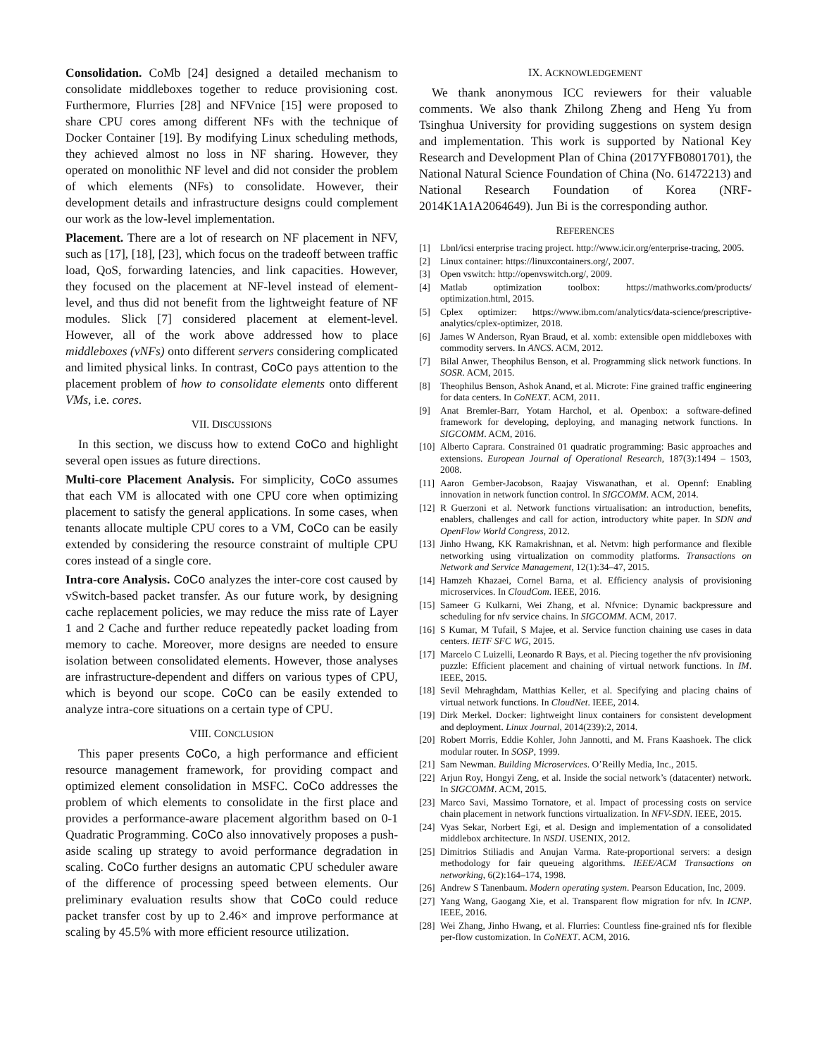Consolidation. CoMb [24] designed a detailed mechanism to consolidate middleboxes together to reduce provisioning cost. Furthermore, Flurries [28] and NFVnice [15] were proposed to share CPU cores among different NFs with the technique of Docker Container [19]. By modifying Linux scheduling methods, they achieved almost no loss in NF sharing. However, they operated on monolithic NF level and did not consider the problem of which elements (NFs) to consolidate. However, their development details and infrastructure designs could complement our work as the low-level implementation.
Placement. There are a lot of research on NF placement in NFV, such as [17], [18], [23], which focus on the tradeoff between traffic load, QoS, forwarding latencies, and link capacities. However, they focused on the placement at NF-level instead of element-level, and thus did not benefit from the lightweight feature of NF modules. Slick [7] considered placement at element-level. However, all of the work above addressed how to place middleboxes (vNFs) onto different servers considering complicated and limited physical links. In contrast, CoCo pays attention to the placement problem of how to consolidate elements onto different VMs, i.e. cores.
VII. DISCUSSIONS
In this section, we discuss how to extend CoCo and highlight several open issues as future directions.
Multi-core Placement Analysis. For simplicity, CoCo assumes that each VM is allocated with one CPU core when optimizing placement to satisfy the general applications. In some cases, when tenants allocate multiple CPU cores to a VM, CoCo can be easily extended by considering the resource constraint of multiple CPU cores instead of a single core.
Intra-core Analysis. CoCo analyzes the inter-core cost caused by vSwitch-based packet transfer. As our future work, by designing cache replacement policies, we may reduce the miss rate of Layer 1 and 2 Cache and further reduce repeatedly packet loading from memory to cache. Moreover, more designs are needed to ensure isolation between consolidated elements. However, those analyses are infrastructure-dependent and differs on various types of CPU, which is beyond our scope. CoCo can be easily extended to analyze intra-core situations on a certain type of CPU.
VIII. CONCLUSION
This paper presents CoCo, a high performance and efficient resource management framework, for providing compact and optimized element consolidation in MSFC. CoCo addresses the problem of which elements to consolidate in the first place and provides a performance-aware placement algorithm based on 0-1 Quadratic Programming. CoCo also innovatively proposes a push-aside scaling up strategy to avoid performance degradation in scaling. CoCo further designs an automatic CPU scheduler aware of the difference of processing speed between elements. Our preliminary evaluation results show that CoCo could reduce packet transfer cost by up to 2.46× and improve performance at scaling by 45.5% with more efficient resource utilization.
IX. ACKNOWLEDGEMENT
We thank anonymous ICC reviewers for their valuable comments. We also thank Zhilong Zheng and Heng Yu from Tsinghua University for providing suggestions on system design and implementation. This work is supported by National Key Research and Development Plan of China (2017YFB0801701), the National Natural Science Foundation of China (No. 61472213) and National Research Foundation of Korea (NRF-2014K1A1A2064649). Jun Bi is the corresponding author.
REFERENCES
[1] Lbnl/icsi enterprise tracing project. http://www.icir.org/enterprise-tracing, 2005.
[2] Linux container: https://linuxcontainers.org/, 2007.
[3] Open vswitch: http://openvswitch.org/, 2009.
[4] Matlab optimization toolbox: https://mathworks.com/products/ optimization.html, 2015.
[5] Cplex optimizer: https://www.ibm.com/analytics/data-science/prescriptive-analytics/cplex-optimizer, 2018.
[6] James W Anderson, Ryan Braud, et al. xomb: extensible open middleboxes with commodity servers. In ANCS. ACM, 2012.
[7] Bilal Anwer, Theophilus Benson, et al. Programming slick network functions. In SOSR. ACM, 2015.
[8] Theophilus Benson, Ashok Anand, et al. Microte: Fine grained traffic engineering for data centers. In CoNEXT. ACM, 2011.
[9] Anat Bremler-Barr, Yotam Harchol, et al. Openbox: a software-defined framework for developing, deploying, and managing network functions. In SIGCOMM. ACM, 2016.
[10] Alberto Caprara. Constrained 01 quadratic programming: Basic approaches and extensions. European Journal of Operational Research, 187(3):1494 – 1503, 2008.
[11] Aaron Gember-Jacobson, Raajay Viswanathan, et al. Opennf: Enabling innovation in network function control. In SIGCOMM. ACM, 2014.
[12] R Guerzoni et al. Network functions virtualisation: an introduction, benefits, enablers, challenges and call for action, introductory white paper. In SDN and OpenFlow World Congress, 2012.
[13] Jinho Hwang, KK Ramakrishnan, et al. Netvm: high performance and flexible networking using virtualization on commodity platforms. Transactions on Network and Service Management, 12(1):34–47, 2015.
[14] Hamzeh Khazaei, Cornel Barna, et al. Efficiency analysis of provisioning microservices. In CloudCom. IEEE, 2016.
[15] Sameer G Kulkarni, Wei Zhang, et al. Nfvnice: Dynamic backpressure and scheduling for nfv service chains. In SIGCOMM. ACM, 2017.
[16] S Kumar, M Tufail, S Majee, et al. Service function chaining use cases in data centers. IETF SFC WG, 2015.
[17] Marcelo C Luizelli, Leonardo R Bays, et al. Piecing together the nfv provisioning puzzle: Efficient placement and chaining of virtual network functions. In IM. IEEE, 2015.
[18] Sevil Mehraghdam, Matthias Keller, et al. Specifying and placing chains of virtual network functions. In CloudNet. IEEE, 2014.
[19] Dirk Merkel. Docker: lightweight linux containers for consistent development and deployment. Linux Journal, 2014(239):2, 2014.
[20] Robert Morris, Eddie Kohler, John Jannotti, and M. Frans Kaashoek. The click modular router. In SOSP, 1999.
[21] Sam Newman. Building Microservices. O’Reilly Media, Inc., 2015.
[22] Arjun Roy, Hongyi Zeng, et al. Inside the social network’s (datacenter) network. In SIGCOMM. ACM, 2015.
[23] Marco Savi, Massimo Tornatore, et al. Impact of processing costs on service chain placement in network functions virtualization. In NFV-SDN. IEEE, 2015.
[24] Vyas Sekar, Norbert Egi, et al. Design and implementation of a consolidated middlebox architecture. In NSDI. USENIX, 2012.
[25] Dimitrios Stiliadis and Anujan Varma. Rate-proportional servers: a design methodology for fair queueing algorithms. IEEE/ACM Transactions on networking, 6(2):164–174, 1998.
[26] Andrew S Tanenbaum. Modern operating system. Pearson Education, Inc, 2009.
[27] Yang Wang, Gaogang Xie, et al. Transparent flow migration for nfv. In ICNP. IEEE, 2016.
[28] Wei Zhang, Jinho Hwang, et al. Flurries: Countless fine-grained nfs for flexible per-flow customization. In CoNEXT. ACM, 2016.